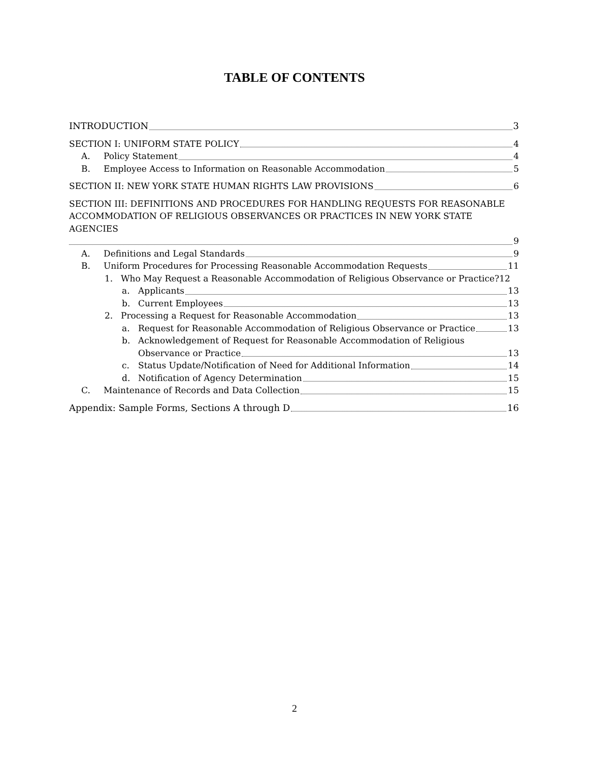TABLE OF CONTENTS
INTRODUCTION 3
SECTION I: UNIFORM STATE POLICY 4
A. Policy Statement 4
B. Employee Access to Information on Reasonable Accommodation 5
SECTION II: NEW YORK STATE HUMAN RIGHTS LAW PROVISIONS 6
SECTION III: DEFINITIONS AND PROCEDURES FOR HANDLING REQUESTS FOR REASONABLE ACCOMMODATION OF RELIGIOUS OBSERVANCES OR PRACTICES IN NEW YORK STATE AGENCIES
9
A. Definitions and Legal Standards 9
B. Uniform Procedures for Processing Reasonable Accommodation Requests 11
1. Who May Request a Reasonable Accommodation of Religious Observance or Practice? 12
a. Applicants 13
b. Current Employees 13
2. Processing a Request for Reasonable Accommodation 13
a. Request for Reasonable Accommodation of Religious Observance or Practice 13
b. Acknowledgement of Request for Reasonable Accommodation of Religious
Observance or Practice 13
c. Status Update/Notification of Need for Additional Information 14
d. Notification of Agency Determination 15
C. Maintenance of Records and Data Collection 15
Appendix: Sample Forms, Sections A through D 16
2